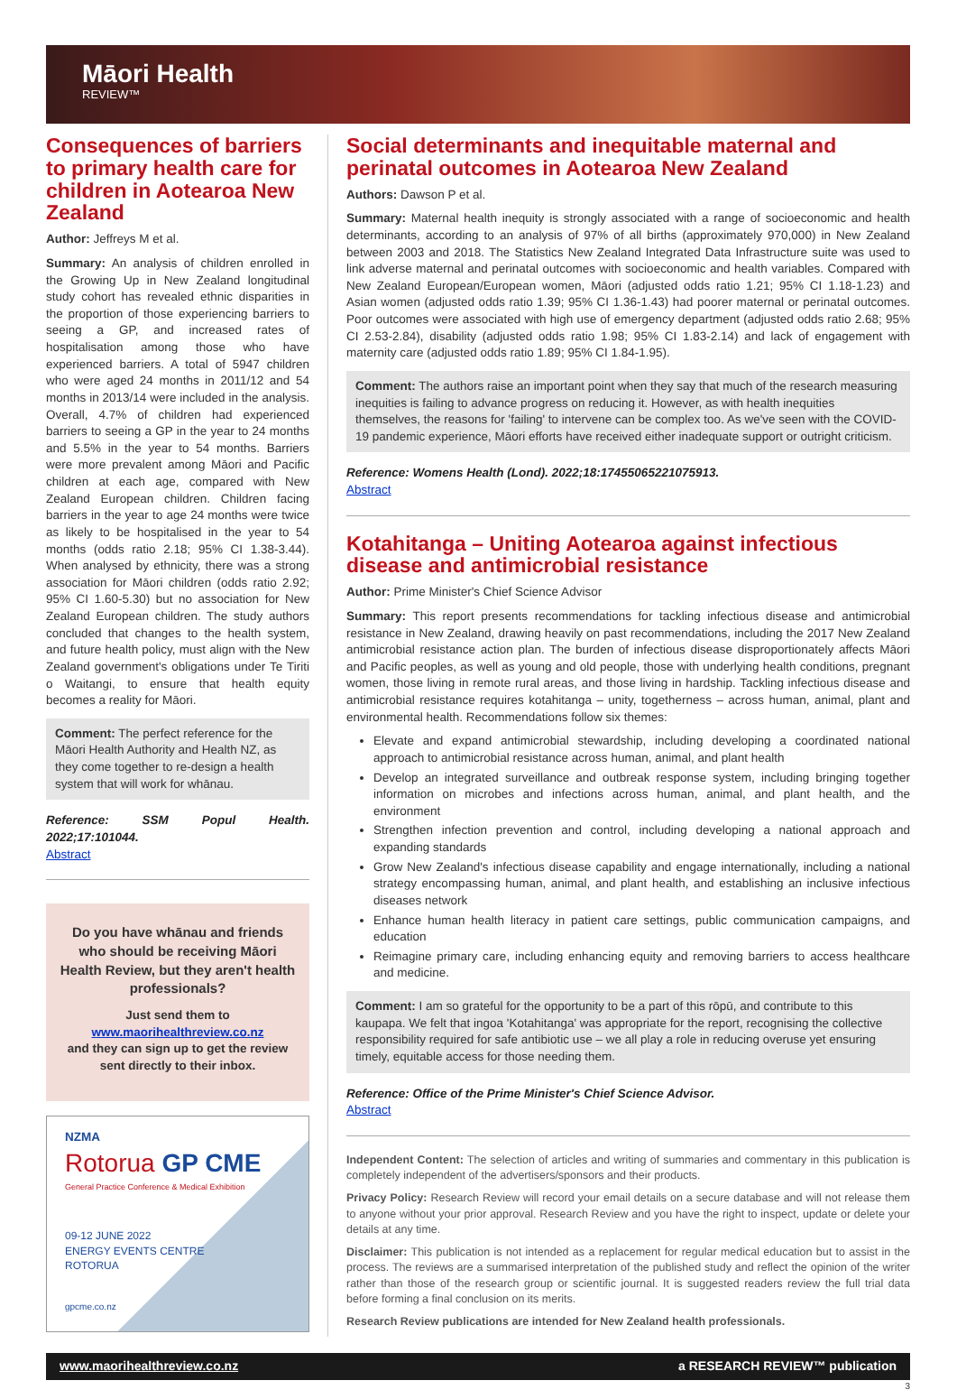Māori Health
REVIEW™
Consequences of barriers to primary health care for children in Aotearoa New Zealand
Author: Jeffreys M et al.
Summary: An analysis of children enrolled in the Growing Up in New Zealand longitudinal study cohort has revealed ethnic disparities in the proportion of those experiencing barriers to seeing a GP, and increased rates of hospitalisation among those who have experienced barriers. A total of 5947 children who were aged 24 months in 2011/12 and 54 months in 2013/14 were included in the analysis. Overall, 4.7% of children had experienced barriers to seeing a GP in the year to 24 months and 5.5% in the year to 54 months. Barriers were more prevalent among Māori and Pacific children at each age, compared with New Zealand European children. Children facing barriers in the year to age 24 months were twice as likely to be hospitalised in the year to 54 months (odds ratio 2.18; 95% CI 1.38-3.44). When analysed by ethnicity, there was a strong association for Māori children (odds ratio 2.92; 95% CI 1.60-5.30) but no association for New Zealand European children. The study authors concluded that changes to the health system, and future health policy, must align with the New Zealand government's obligations under Te Tiriti o Waitangi, to ensure that health equity becomes a reality for Māori.
Comment: The perfect reference for the Māori Health Authority and Health NZ, as they come together to re-design a health system that will work for whānau.
Reference: SSM Popul Health. 2022;17:101044.
Abstract
Do you have whānau and friends who should be receiving Māori Health Review, but they aren't health professionals?
Just send them to
www.maorihealthreview.co.nz
and they can sign up to get the review sent directly to their inbox.
NZMA
Rotorua GP CME
General Practice Conference & Medical Exhibition
09-12 JUNE 2022
ENERGY EVENTS CENTRE
ROTORUA
gpcme.co.nz
Social determinants and inequitable maternal and perinatal outcomes in Aotearoa New Zealand
Authors: Dawson P et al.
Summary: Maternal health inequity is strongly associated with a range of socioeconomic and health determinants, according to an analysis of 97% of all births (approximately 970,000) in New Zealand between 2003 and 2018. The Statistics New Zealand Integrated Data Infrastructure suite was used to link adverse maternal and perinatal outcomes with socioeconomic and health variables. Compared with New Zealand European/European women, Māori (adjusted odds ratio 1.21; 95% CI 1.18-1.23) and Asian women (adjusted odds ratio 1.39; 95% CI 1.36-1.43) had poorer maternal or perinatal outcomes. Poor outcomes were associated with high use of emergency department (adjusted odds ratio 2.68; 95% CI 2.53-2.84), disability (adjusted odds ratio 1.98; 95% CI 1.83-2.14) and lack of engagement with maternity care (adjusted odds ratio 1.89; 95% CI 1.84-1.95).
Comment: The authors raise an important point when they say that much of the research measuring inequities is failing to advance progress on reducing it. However, as with health inequities themselves, the reasons for 'failing' to intervene can be complex too. As we've seen with the COVID-19 pandemic experience, Māori efforts have received either inadequate support or outright criticism.
Reference: Womens Health (Lond). 2022;18:17455065221075913.
Abstract
Kotahitanga – Uniting Aotearoa against infectious disease and antimicrobial resistance
Author: Prime Minister's Chief Science Advisor
Summary: This report presents recommendations for tackling infectious disease and antimicrobial resistance in New Zealand, drawing heavily on past recommendations, including the 2017 New Zealand antimicrobial resistance action plan. The burden of infectious disease disproportionately affects Māori and Pacific peoples, as well as young and old people, those with underlying health conditions, pregnant women, those living in remote rural areas, and those living in hardship. Tackling infectious disease and antimicrobial resistance requires kotahitanga – unity, togetherness – across human, animal, plant and environmental health. Recommendations follow six themes:
Elevate and expand antimicrobial stewardship, including developing a coordinated national approach to antimicrobial resistance across human, animal, and plant health
Develop an integrated surveillance and outbreak response system, including bringing together information on microbes and infections across human, animal, and plant health, and the environment
Strengthen infection prevention and control, including developing a national approach and expanding standards
Grow New Zealand's infectious disease capability and engage internationally, including a national strategy encompassing human, animal, and plant health, and establishing an inclusive infectious diseases network
Enhance human health literacy in patient care settings, public communication campaigns, and education
Reimagine primary care, including enhancing equity and removing barriers to access healthcare and medicine.
Comment: I am so grateful for the opportunity to be a part of this rōpū, and contribute to this kaupapa. We felt that ingoa 'Kotahitanga' was appropriate for the report, recognising the collective responsibility required for safe antibiotic use – we all play a role in reducing overuse yet ensuring timely, equitable access for those needing them.
Reference: Office of the Prime Minister's Chief Science Advisor.
Abstract
Independent Content: The selection of articles and writing of summaries and commentary in this publication is completely independent of the advertisers/sponsors and their products.
Privacy Policy: Research Review will record your email details on a secure database and will not release them to anyone without your prior approval. Research Review and you have the right to inspect, update or delete your details at any time.
Disclaimer: This publication is not intended as a replacement for regular medical education but to assist in the process. The reviews are a summarised interpretation of the published study and reflect the opinion of the writer rather than those of the research group or scientific journal. It is suggested readers review the full trial data before forming a final conclusion on its merits.
Research Review publications are intended for New Zealand health professionals.
www.maorihealthreview.co.nz a RESEARCH REVIEW™ publication
3